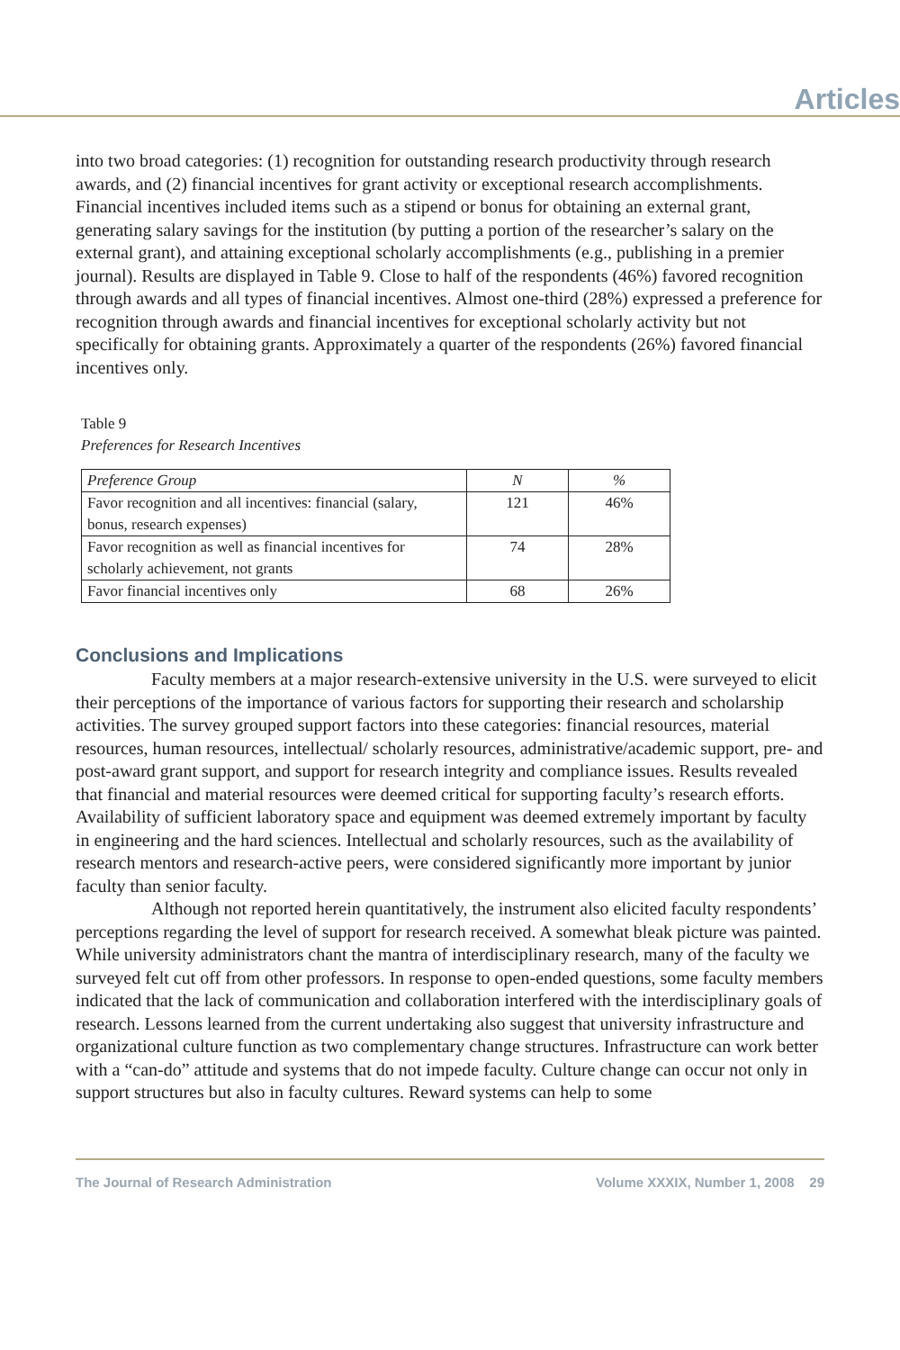Articles
into two broad categories: (1) recognition for outstanding research productivity through research awards, and (2) financial incentives for grant activity or exceptional research accomplishments. Financial incentives included items such as a stipend or bonus for obtaining an external grant, generating salary savings for the institution (by putting a portion of the researcher’s salary on the external grant), and attaining exceptional scholarly accomplishments (e.g., publishing in a premier journal). Results are displayed in Table 9. Close to half of the respondents (46%) favored recognition through awards and all types of financial incentives. Almost one-third (28%) expressed a preference for recognition through awards and financial incentives for exceptional scholarly activity but not specifically for obtaining grants. Approximately a quarter of the respondents (26%) favored financial incentives only.
Table 9
Preferences for Research Incentives
| Preference Group | N | % |
| --- | --- | --- |
| Favor recognition and all incentives: financial (salary, bonus, research expenses) | 121 | 46% |
| Favor recognition as well as financial incentives for scholarly achievement, not grants | 74 | 28% |
| Favor financial incentives only | 68 | 26% |
Conclusions and Implications
Faculty members at a major research-extensive university in the U.S. were surveyed to elicit their perceptions of the importance of various factors for supporting their research and scholarship activities. The survey grouped support factors into these categories: financial resources, material resources, human resources, intellectual/ scholarly resources, administrative/academic support, pre- and post-award grant support, and support for research integrity and compliance issues. Results revealed that financial and material resources were deemed critical for supporting faculty’s research efforts. Availability of sufficient laboratory space and equipment was deemed extremely important by faculty in engineering and the hard sciences. Intellectual and scholarly resources, such as the availability of research mentors and research-active peers, were considered significantly more important by junior faculty than senior faculty.
Although not reported herein quantitatively, the instrument also elicited faculty respondents’ perceptions regarding the level of support for research received. A somewhat bleak picture was painted. While university administrators chant the mantra of interdisciplinary research, many of the faculty we surveyed felt cut off from other professors. In response to open-ended questions, some faculty members indicated that the lack of communication and collaboration interfered with the interdisciplinary goals of research. Lessons learned from the current undertaking also suggest that university infrastructure and organizational culture function as two complementary change structures. Infrastructure can work better with a “can-do” attitude and systems that do not impede faculty. Culture change can occur not only in support structures but also in faculty cultures. Reward systems can help to some
The Journal of Research Administration Volume XXXIX, Number 1, 2008 29